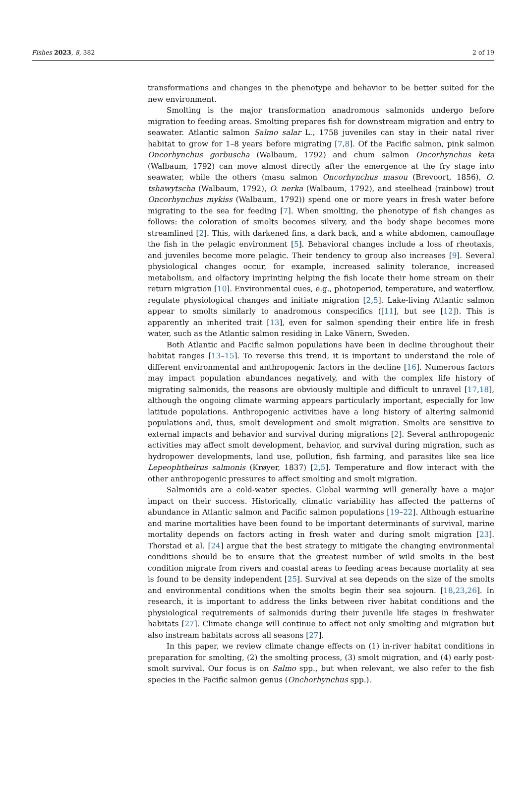Fishes 2023, 8, 382 2 of 19
transformations and changes in the phenotype and behavior to be better suited for the new environment.
Smolting is the major transformation anadromous salmonids undergo before migration to feeding areas. Smolting prepares fish for downstream migration and entry to seawater. Atlantic salmon Salmo salar L., 1758 juveniles can stay in their natal river habitat to grow for 1–8 years before migrating [7,8]. Of the Pacific salmon, pink salmon Oncorhynchus gorbuscha (Walbaum, 1792) and chum salmon Oncorhynchus keta (Walbaum, 1792) can move almost directly after the emergence at the fry stage into seawater, while the others (masu salmon Oncorhynchus masou (Brevoort, 1856), O. tshawytscha (Walbaum, 1792), O. nerka (Walbaum, 1792), and steelhead (rainbow) trout Oncorhynchus mykiss (Walbaum, 1792)) spend one or more years in fresh water before migrating to the sea for feeding [7]. When smolting, the phenotype of fish changes as follows: the coloration of smolts becomes silvery, and the body shape becomes more streamlined [2]. This, with darkened fins, a dark back, and a white abdomen, camouflage the fish in the pelagic environment [5]. Behavioral changes include a loss of rheotaxis, and juveniles become more pelagic. Their tendency to group also increases [9]. Several physiological changes occur, for example, increased salinity tolerance, increased metabolism, and olfactory imprinting helping the fish locate their home stream on their return migration [10]. Environmental cues, e.g., photoperiod, temperature, and waterflow, regulate physiological changes and initiate migration [2,5]. Lake-living Atlantic salmon appear to smolts similarly to anadromous conspecifics ([11], but see [12]). This is apparently an inherited trait [13], even for salmon spending their entire life in fresh water, such as the Atlantic salmon residing in Lake Vänern, Sweden.
Both Atlantic and Pacific salmon populations have been in decline throughout their habitat ranges [13–15]. To reverse this trend, it is important to understand the role of different environmental and anthropogenic factors in the decline [16]. Numerous factors may impact population abundances negatively, and with the complex life history of migrating salmonids, the reasons are obviously multiple and difficult to unravel [17,18], although the ongoing climate warming appears particularly important, especially for low latitude populations. Anthropogenic activities have a long history of altering salmonid populations and, thus, smolt development and smolt migration. Smolts are sensitive to external impacts and behavior and survival during migrations [2]. Several anthropogenic activities may affect smolt development, behavior, and survival during migration, such as hydropower developments, land use, pollution, fish farming, and parasites like sea lice Lepeophtheirus salmonis (Krøyer, 1837) [2,5]. Temperature and flow interact with the other anthropogenic pressures to affect smolting and smolt migration.
Salmonids are a cold-water species. Global warming will generally have a major impact on their success. Historically, climatic variability has affected the patterns of abundance in Atlantic salmon and Pacific salmon populations [19–22]. Although estuarine and marine mortalities have been found to be important determinants of survival, marine mortality depends on factors acting in fresh water and during smolt migration [23]. Thorstad et al. [24] argue that the best strategy to mitigate the changing environmental conditions should be to ensure that the greatest number of wild smolts in the best condition migrate from rivers and coastal areas to feeding areas because mortality at sea is found to be density independent [25]. Survival at sea depends on the size of the smolts and environmental conditions when the smolts begin their sea sojourn. [18,23,26]. In research, it is important to address the links between river habitat conditions and the physiological requirements of salmonids during their juvenile life stages in freshwater habitats [27]. Climate change will continue to affect not only smolting and migration but also instream habitats across all seasons [27].
In this paper, we review climate change effects on (1) in-river habitat conditions in preparation for smolting, (2) the smolting process, (3) smolt migration, and (4) early post-smolt survival. Our focus is on Salmo spp., but when relevant, we also refer to the fish species in the Pacific salmon genus (Onchorhynchus spp.).